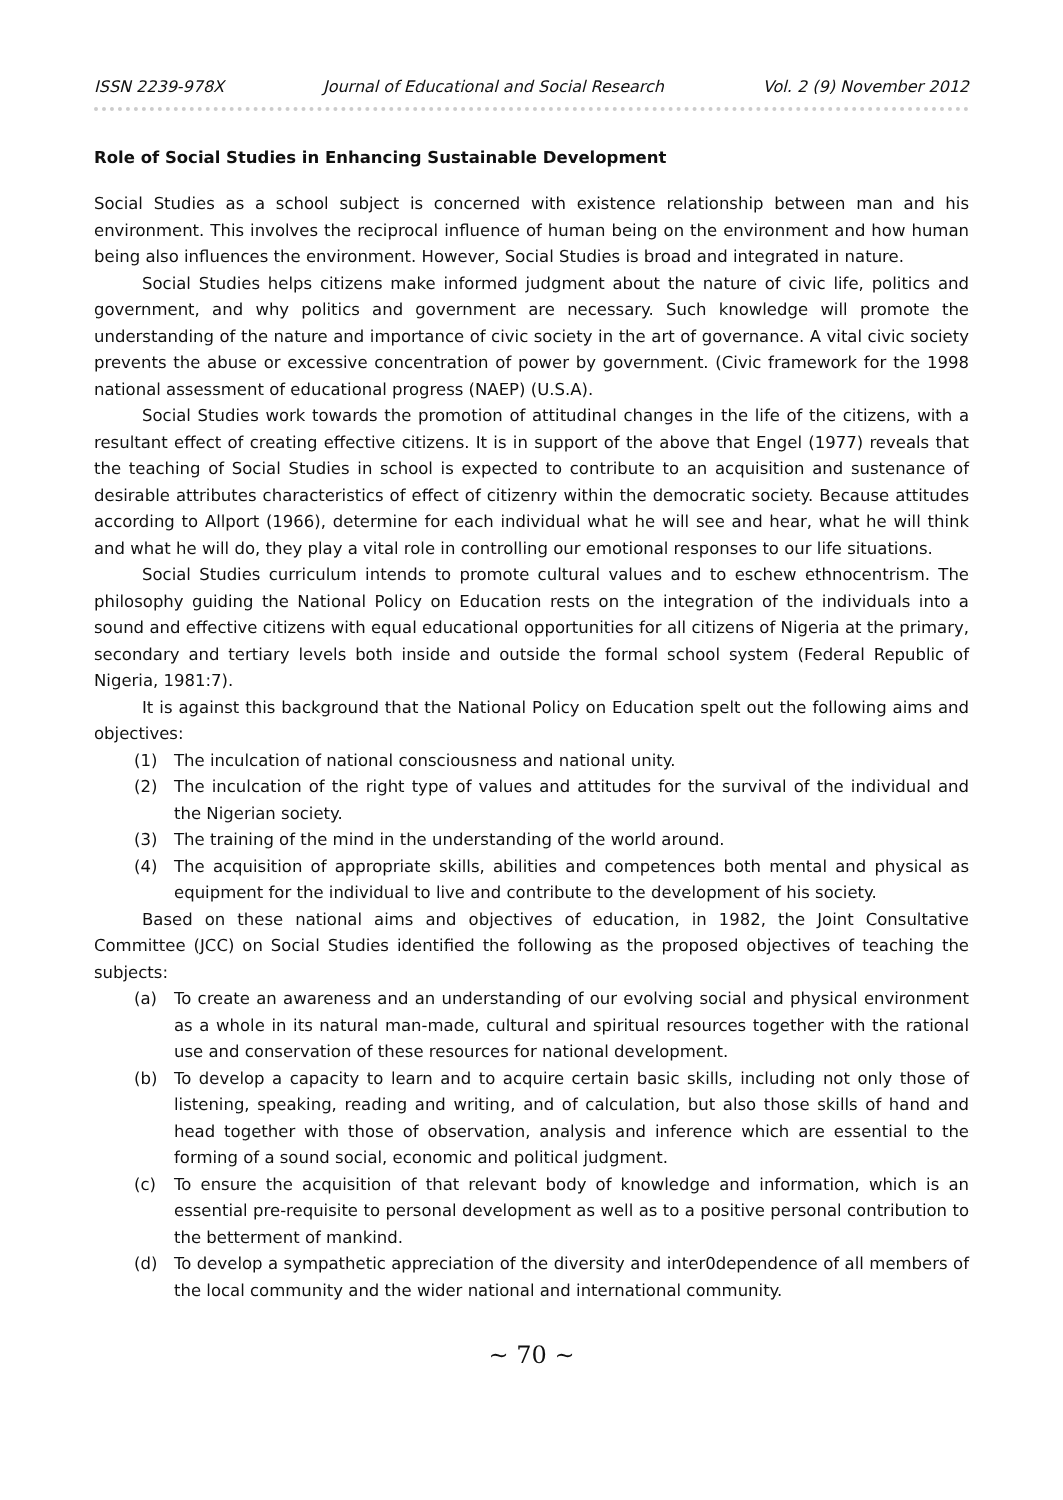ISSN 2239-978X Journal of Educational and Social Research Vol. 2 (9) November 2012
Role of Social Studies in Enhancing Sustainable Development
Social Studies as a school subject is concerned with existence relationship between man and his environment. This involves the reciprocal influence of human being on the environment and how human being also influences the environment. However, Social Studies is broad and integrated in nature.
Social Studies helps citizens make informed judgment about the nature of civic life, politics and government, and why politics and government are necessary. Such knowledge will promote the understanding of the nature and importance of civic society in the art of governance. A vital civic society prevents the abuse or excessive concentration of power by government. (Civic framework for the 1998 national assessment of educational progress (NAEP) (U.S.A).
Social Studies work towards the promotion of attitudinal changes in the life of the citizens, with a resultant effect of creating effective citizens. It is in support of the above that Engel (1977) reveals that the teaching of Social Studies in school is expected to contribute to an acquisition and sustenance of desirable attributes characteristics of effect of citizenry within the democratic society. Because attitudes according to Allport (1966), determine for each individual what he will see and hear, what he will think and what he will do, they play a vital role in controlling our emotional responses to our life situations.
Social Studies curriculum intends to promote cultural values and to eschew ethnocentrism. The philosophy guiding the National Policy on Education rests on the integration of the individuals into a sound and effective citizens with equal educational opportunities for all citizens of Nigeria at the primary, secondary and tertiary levels both inside and outside the formal school system (Federal Republic of Nigeria, 1981:7).
It is against this background that the National Policy on Education spelt out the following aims and objectives:
(1) The inculcation of national consciousness and national unity.
(2) The inculcation of the right type of values and attitudes for the survival of the individual and the Nigerian society.
(3) The training of the mind in the understanding of the world around.
(4) The acquisition of appropriate skills, abilities and competences both mental and physical as equipment for the individual to live and contribute to the development of his society.
Based on these national aims and objectives of education, in 1982, the Joint Consultative Committee (JCC) on Social Studies identified the following as the proposed objectives of teaching the subjects:
(a) To create an awareness and an understanding of our evolving social and physical environment as a whole in its natural man-made, cultural and spiritual resources together with the rational use and conservation of these resources for national development.
(b) To develop a capacity to learn and to acquire certain basic skills, including not only those of listening, speaking, reading and writing, and of calculation, but also those skills of hand and head together with those of observation, analysis and inference which are essential to the forming of a sound social, economic and political judgment.
(c) To ensure the acquisition of that relevant body of knowledge and information, which is an essential pre-requisite to personal development as well as to a positive personal contribution to the betterment of mankind.
(d) To develop a sympathetic appreciation of the diversity and inter0dependence of all members of the local community and the wider national and international community.
~ 70 ~